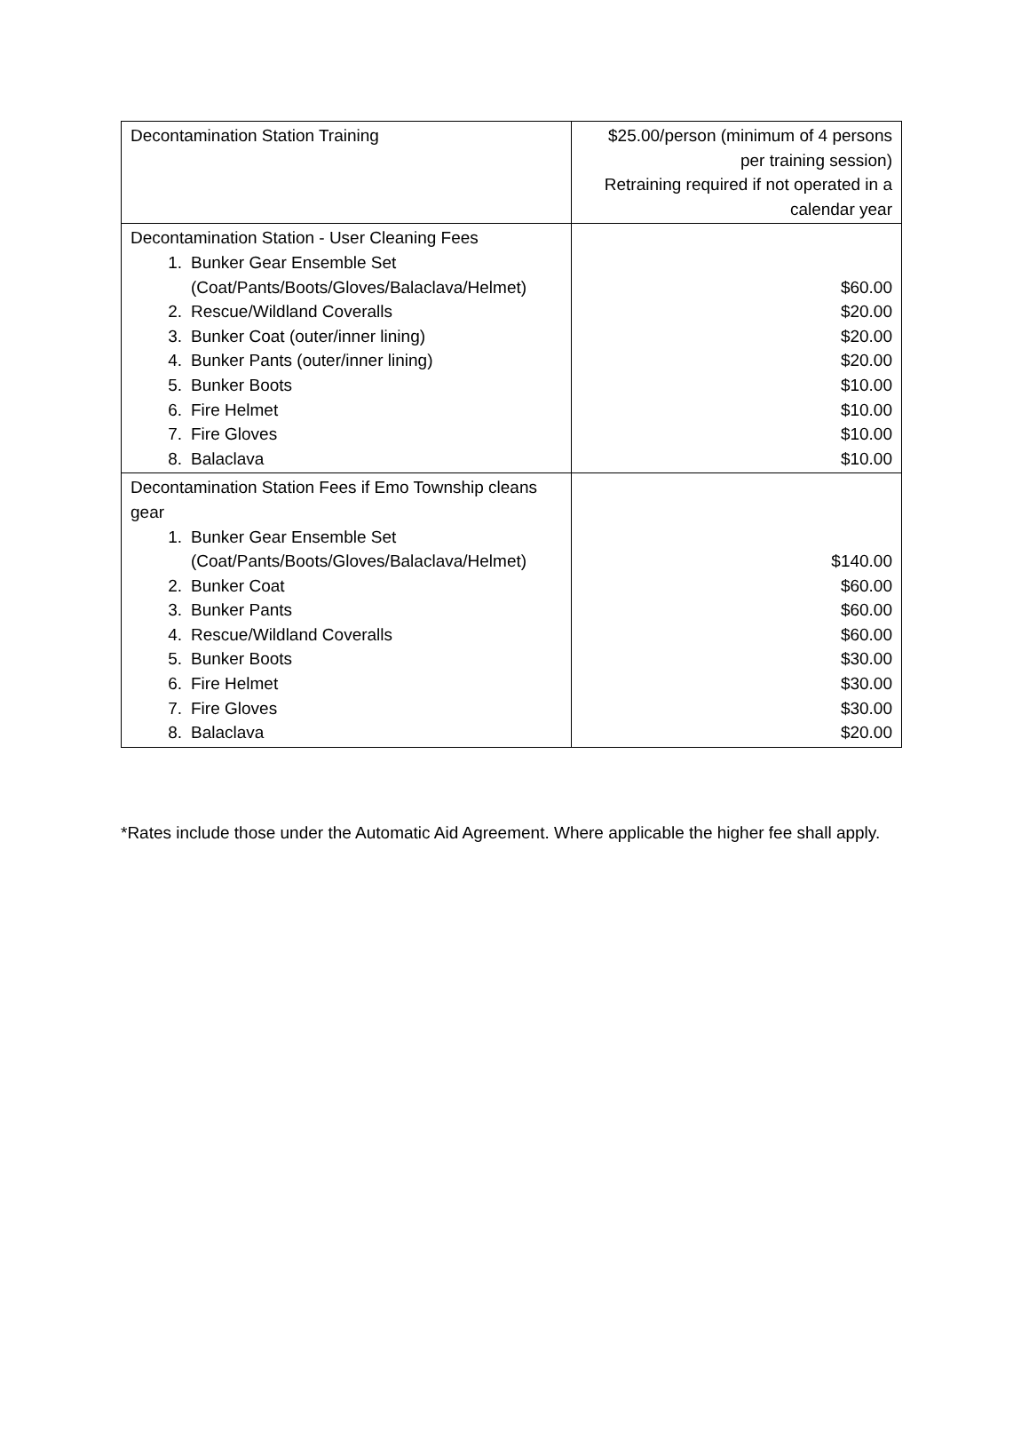| Decontamination Station Training | $25.00/person (minimum of 4 persons per training session) Retraining required if not operated in a calendar year |
| Decontamination Station - User Cleaning Fees 1. Bunker Gear Ensemble Set (Coat/Pants/Boots/Gloves/Balaclava/Helmet) 2. Rescue/Wildland Coveralls 3. Bunker Coat (outer/inner lining) 4. Bunker Pants (outer/inner lining) 5. Bunker Boots 6. Fire Helmet 7. Fire Gloves 8. Balaclava | $60.00 $20.00 $20.00 $20.00 $10.00 $10.00 $10.00 $10.00 |
| Decontamination Station Fees if Emo Township cleans gear 1. Bunker Gear Ensemble Set (Coat/Pants/Boots/Gloves/Balaclava/Helmet) 2. Bunker Coat 3. Bunker Pants 4. Rescue/Wildland Coveralls 5. Bunker Boots 6. Fire Helmet 7. Fire Gloves 8. Balaclava | $140.00 $60.00 $60.00 $60.00 $30.00 $30.00 $30.00 $20.00 |
*Rates include those under the Automatic Aid Agreement. Where applicable the higher fee shall apply.